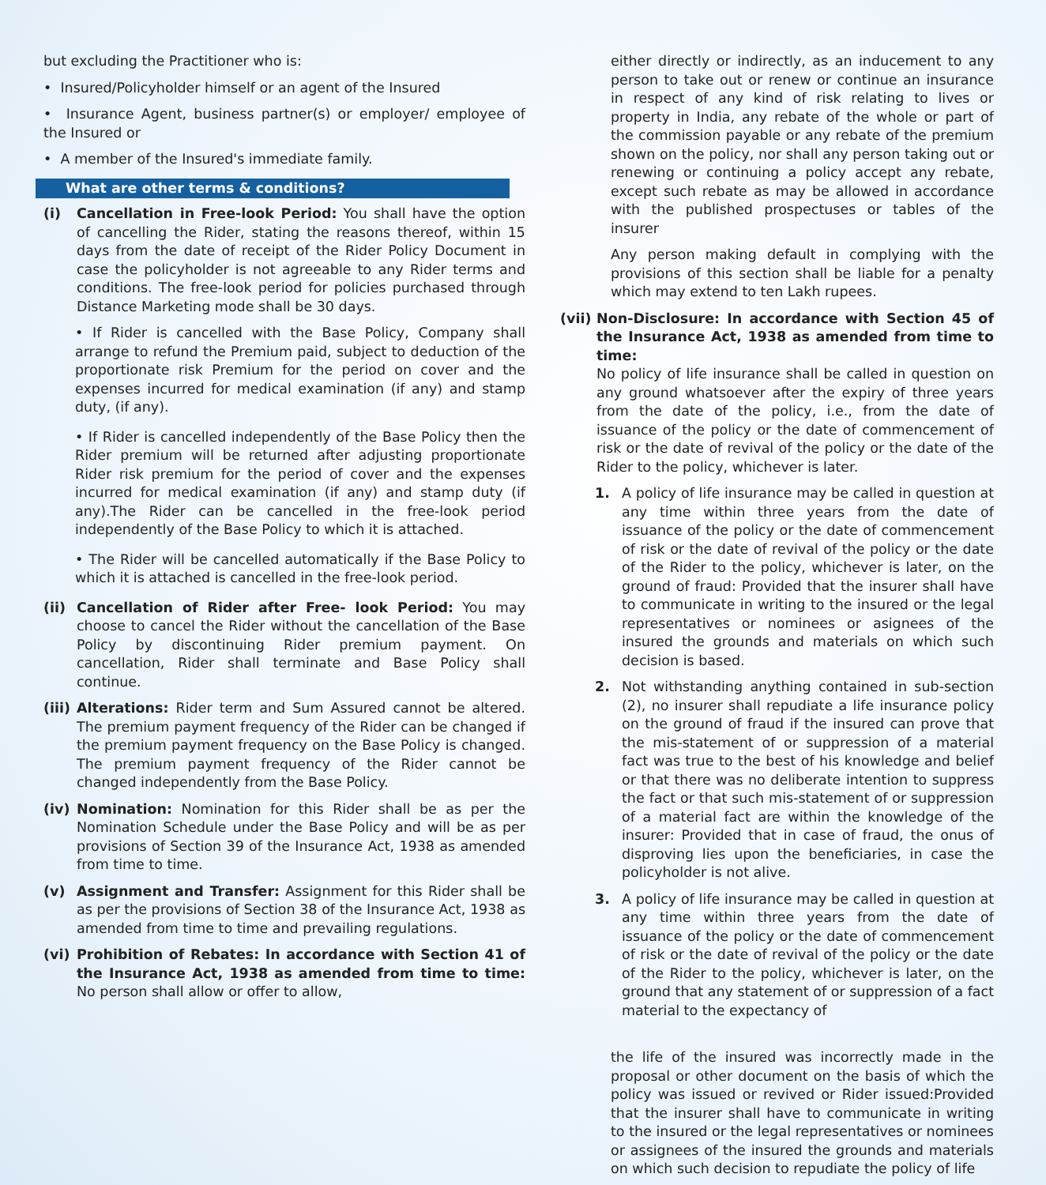but excluding the Practitioner who is:
• Insured/Policyholder himself or an agent of the Insured
• Insurance Agent, business partner(s) or employer/ employee of the Insured or
• A member of the Insured's immediate family.
What are other terms & conditions?
(i) Cancellation in Free-look Period: You shall have the option of cancelling the Rider, stating the reasons thereof, within 15 days from the date of receipt of the Rider Policy Document in case the policyholder is not agreeable to any Rider terms and conditions. The free-look period for policies purchased through Distance Marketing mode shall be 30 days.
• If Rider is cancelled with the Base Policy, Company shall arrange to refund the Premium paid, subject to deduction of the proportionate risk Premium for the period on cover and the expenses incurred for medical examination (if any) and stamp duty, (if any).
• If Rider is cancelled independently of the Base Policy then the Rider premium will be returned after adjusting proportionate Rider risk premium for the period of cover and the expenses incurred for medical examination (if any) and stamp duty (if any).The Rider can be cancelled in the free-look period independently of the Base Policy to which it is attached.
• The Rider will be cancelled automatically if the Base Policy to which it is attached is cancelled in the free-look period.
(ii) Cancellation of Rider after Free- look Period: You may choose to cancel the Rider without the cancellation of the Base Policy by discontinuing Rider premium payment. On cancellation, Rider shall terminate and Base Policy shall continue.
(iii)
Alterations: Rider term and Sum Assured cannot be altered. The premium payment frequency of the Rider can be changed if the premium payment frequency on the Base Policy is changed. The premium payment frequency of the Rider cannot be changed independently from the Base Policy.
(iv) Nomination: Nomination for this Rider shall be as per the Nomination Schedule under the Base Policy and will be as per provisions of Section 39 of the Insurance Act, 1938 as amended from time to time.
(v) Assignment and Transfer: Assignment for this Rider shall be as per the provisions of Section 38 of the Insurance Act, 1938 as amended from time to time and prevailing regulations.
(vi) Prohibition of Rebates: In accordance with Section 41 of the Insurance Act, 1938 as amended from time to time: No person shall allow or offer to allow,
either directly or indirectly, as an inducement to any person to take out or renew or continue an insurance in respect of any kind of risk relating to lives or property in India, any rebate of the whole or part of the commission payable or any rebate of the premium shown on the policy, nor shall any person taking out or renewing or continuing a policy accept any rebate, except such rebate as may be allowed in accordance with the published prospectuses or tables of the insurer
Any person making default in complying with the provisions of this section shall be liable for a penalty which may extend to ten Lakh rupees.
(vii)
Non-Disclosure: In accordance with Section 45 of the Insurance Act, 1938 as amended from time to time:
No policy of life insurance shall be called in question on any ground whatsoever after the expiry of three years from the date of the policy, i.e., from the date of issuance of the policy or the date of commencement of risk or the date of revival of the policy or the date of the Rider to the policy, whichever is later.
1. A policy of life insurance may be called in question at any time within three years from the date of issuance of the policy or the date of commencement of risk or the date of revival of the policy or the date of the Rider to the policy, whichever is later, on the ground of fraud: Provided that the insurer shall have to communicate in writing to the insured or the legal representatives or nominees or asignees of the insured the grounds and materials on which such decision is based.
2. Not withstanding anything contained in sub-section (2), no insurer shall repudiate a life insurance policy on the ground of fraud if the insured can prove that the mis-statement of or suppression of a material fact was true to the best of his knowledge and belief or that there was no deliberate intention to suppress the fact or that such mis-statement of or suppression of a material fact are within the knowledge of the insurer: Provided that in case of fraud, the onus of disproving lies upon the beneficiaries, in case the policyholder is not alive.
3. A policy of life insurance may be called in question at any time within three years from the date of issuance of the policy or the date of commencement of risk or the date of revival of the policy or the date of the Rider to the policy, whichever is later, on the ground that any statement of or suppression of a fact material to the expectancy of
the life of the insured was incorrectly made in the proposal or other document on the basis of which the policy was issued or revived or Rider issued:Provided that the insurer shall have to communicate in writing to the insured or the legal representatives or nominees or assignees of the insured the grounds and materials on which such decision to repudiate the policy of life